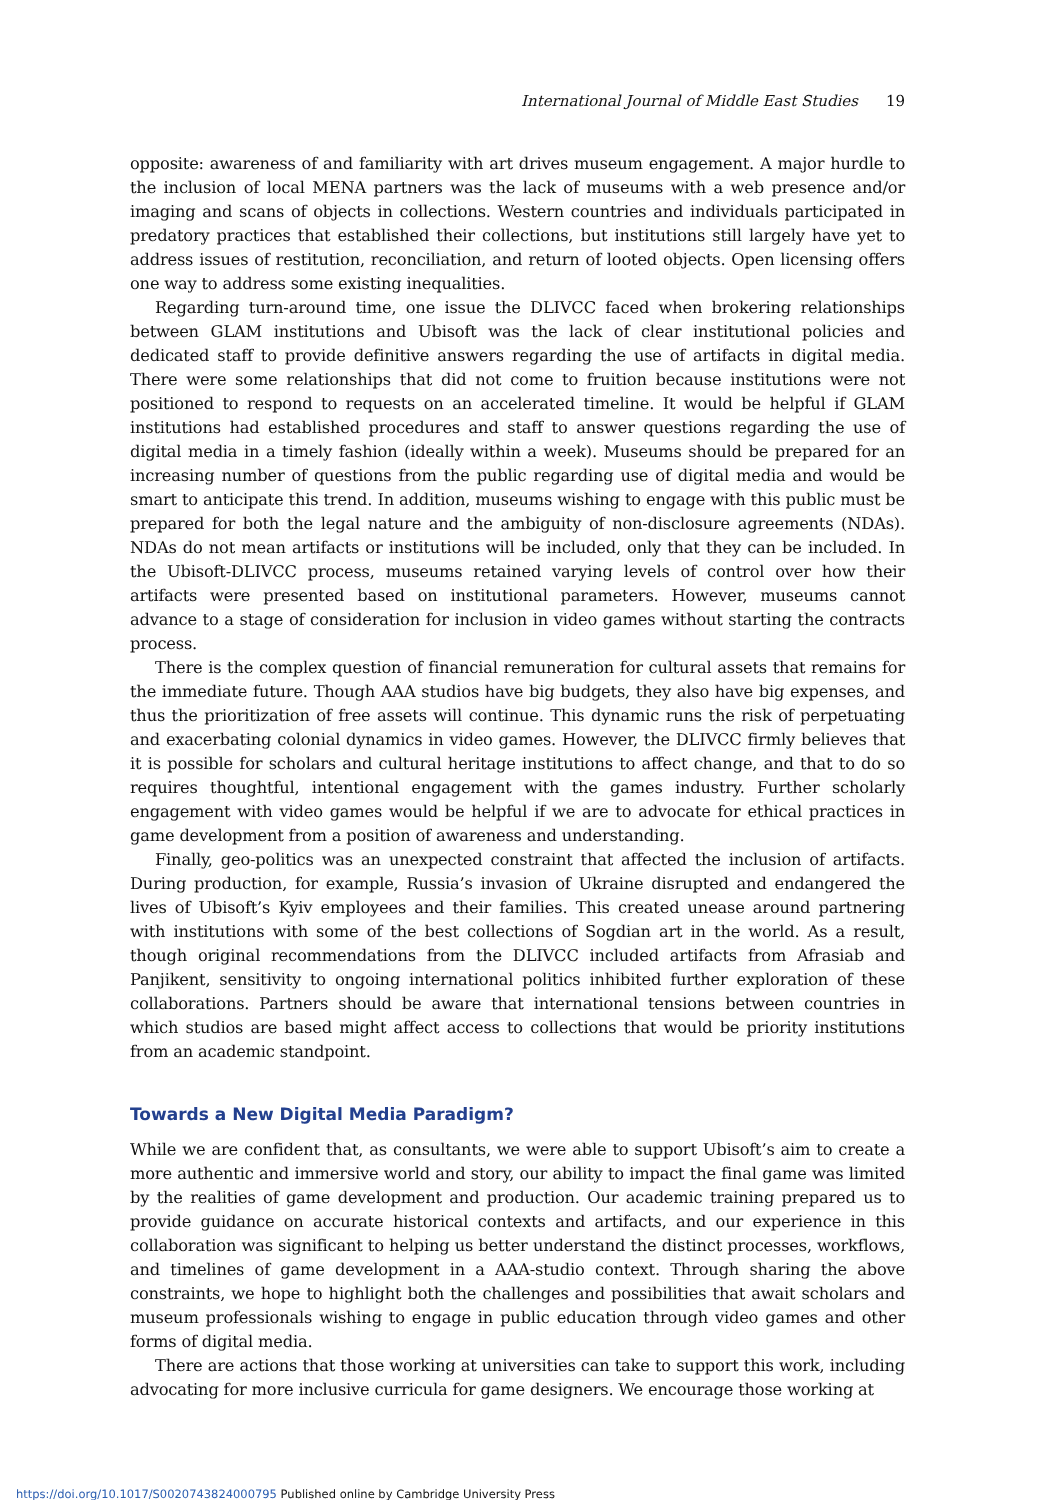International Journal of Middle East Studies 19
opposite: awareness of and familiarity with art drives museum engagement. A major hurdle to the inclusion of local MENA partners was the lack of museums with a web presence and/or imaging and scans of objects in collections. Western countries and individuals participated in predatory practices that established their collections, but institutions still largely have yet to address issues of restitution, reconciliation, and return of looted objects. Open licensing offers one way to address some existing inequalities.
Regarding turn-around time, one issue the DLIVCC faced when brokering relationships between GLAM institutions and Ubisoft was the lack of clear institutional policies and dedicated staff to provide definitive answers regarding the use of artifacts in digital media. There were some relationships that did not come to fruition because institutions were not positioned to respond to requests on an accelerated timeline. It would be helpful if GLAM institutions had established procedures and staff to answer questions regarding the use of digital media in a timely fashion (ideally within a week). Museums should be prepared for an increasing number of questions from the public regarding use of digital media and would be smart to anticipate this trend. In addition, museums wishing to engage with this public must be prepared for both the legal nature and the ambiguity of non-disclosure agreements (NDAs). NDAs do not mean artifacts or institutions will be included, only that they can be included. In the Ubisoft-DLIVCC process, museums retained varying levels of control over how their artifacts were presented based on institutional parameters. However, museums cannot advance to a stage of consideration for inclusion in video games without starting the contracts process.
There is the complex question of financial remuneration for cultural assets that remains for the immediate future. Though AAA studios have big budgets, they also have big expenses, and thus the prioritization of free assets will continue. This dynamic runs the risk of perpetuating and exacerbating colonial dynamics in video games. However, the DLIVCC firmly believes that it is possible for scholars and cultural heritage institutions to affect change, and that to do so requires thoughtful, intentional engagement with the games industry. Further scholarly engagement with video games would be helpful if we are to advocate for ethical practices in game development from a position of awareness and understanding.
Finally, geo-politics was an unexpected constraint that affected the inclusion of artifacts. During production, for example, Russia’s invasion of Ukraine disrupted and endangered the lives of Ubisoft’s Kyiv employees and their families. This created unease around partnering with institutions with some of the best collections of Sogdian art in the world. As a result, though original recommendations from the DLIVCC included artifacts from Afrasiab and Panjikent, sensitivity to ongoing international politics inhibited further exploration of these collaborations. Partners should be aware that international tensions between countries in which studios are based might affect access to collections that would be priority institutions from an academic standpoint.
Towards a New Digital Media Paradigm?
While we are confident that, as consultants, we were able to support Ubisoft’s aim to create a more authentic and immersive world and story, our ability to impact the final game was limited by the realities of game development and production. Our academic training prepared us to provide guidance on accurate historical contexts and artifacts, and our experience in this collaboration was significant to helping us better understand the distinct processes, workflows, and timelines of game development in a AAA-studio context. Through sharing the above constraints, we hope to highlight both the challenges and possibilities that await scholars and museum professionals wishing to engage in public education through video games and other forms of digital media.
There are actions that those working at universities can take to support this work, including advocating for more inclusive curricula for game designers. We encourage those working at
https://doi.org/10.1017/S0020743824000795 Published online by Cambridge University Press